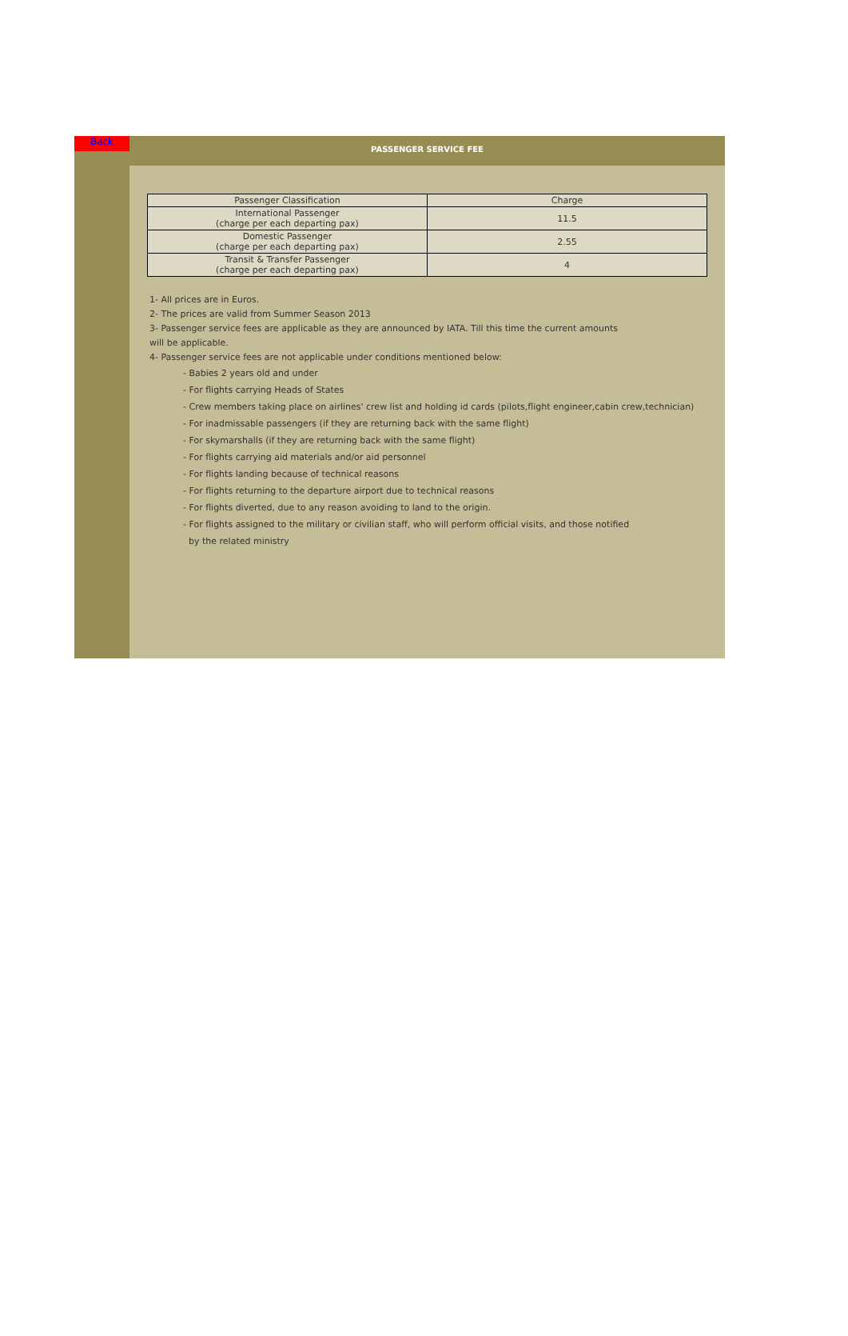Back
PASSENGER SERVICE FEE
| Passenger Classification | Charge |
| --- | --- |
| International Passenger (charge per each departing pax) | 11.5 |
| Domestic Passenger (charge per each departing pax) | 2.55 |
| Transit & Transfer Passenger (charge per each departing pax) | 4 |
1- All prices are in Euros.
2- The prices are valid from Summer Season 2013
3- Passenger service fees are applicable as they are announced by IATA. Till this time the current amounts
will be applicable.
4- Passenger service fees are not applicable under conditions mentioned below:
- Babies 2 years old and under
- For flights carrying Heads of States
- Crew members taking place on airlines' crew list and holding id cards (pilots,flight engineer,cabin crew,technician)
- For inadmissable passengers (if they are returning back with the same flight)
- For skymarshalls (if they are returning back with the same flight)
- For flights carrying aid materials and/or aid personnel
- For flights landing because of technical reasons
- For flights returning to the departure airport due to technical reasons
- For flights diverted, due to any reason avoiding to land to the origin.
- For flights assigned to the military or civilian staff, who will perform official visits, and those notified
by the related ministry